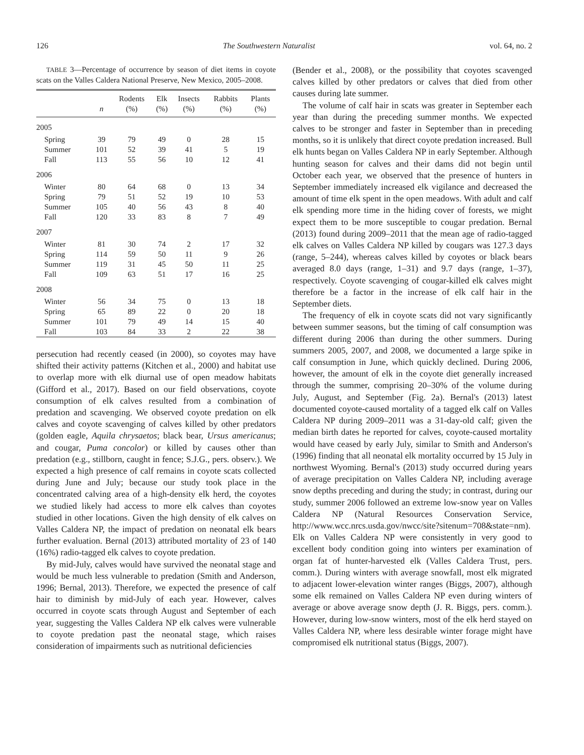126 The Southwestern Naturalist vol. 64, no. 2
TABLE 3—Percentage of occurrence by season of diet items in coyote scats on the Valles Caldera National Preserve, New Mexico, 2005–2008.
| | n | Rodents (%) | Elk (%) | Insects (%) | Rabbits (%) | Plants (%) |
| --- | --- | --- | --- | --- | --- | --- |
| 2005 | | | | | | |
| Spring | 39 | 79 | 49 | 0 | 28 | 15 |
| Summer | 101 | 52 | 39 | 41 | 5 | 19 |
| Fall | 113 | 55 | 56 | 10 | 12 | 41 |
| 2006 | | | | | | |
| Winter | 80 | 64 | 68 | 0 | 13 | 34 |
| Spring | 79 | 51 | 52 | 19 | 10 | 53 |
| Summer | 105 | 40 | 56 | 43 | 8 | 40 |
| Fall | 120 | 33 | 83 | 8 | 7 | 49 |
| 2007 | | | | | | |
| Winter | 81 | 30 | 74 | 2 | 17 | 32 |
| Spring | 114 | 59 | 50 | 11 | 9 | 26 |
| Summer | 119 | 31 | 45 | 50 | 11 | 25 |
| Fall | 109 | 63 | 51 | 17 | 16 | 25 |
| 2008 | | | | | | |
| Winter | 56 | 34 | 75 | 0 | 13 | 18 |
| Spring | 65 | 89 | 22 | 0 | 20 | 18 |
| Summer | 101 | 79 | 49 | 14 | 15 | 40 |
| Fall | 103 | 84 | 33 | 2 | 22 | 38 |
persecution had recently ceased (in 2000), so coyotes may have shifted their activity patterns (Kitchen et al., 2000) and habitat use to overlap more with elk diurnal use of open meadow habitats (Gifford et al., 2017). Based on our field observations, coyote consumption of elk calves resulted from a combination of predation and scavenging. We observed coyote predation on elk calves and coyote scavenging of calves killed by other predators (golden eagle, Aquila chrysaetos; black bear, Ursus americanus; and cougar, Puma concolor) or killed by causes other than predation (e.g., stillborn, caught in fence; S.J.G., pers. observ.). We expected a high presence of calf remains in coyote scats collected during June and July; because our study took place in the concentrated calving area of a high-density elk herd, the coyotes we studied likely had access to more elk calves than coyotes studied in other locations. Given the high density of elk calves on Valles Caldera NP, the impact of predation on neonatal elk bears further evaluation. Bernal (2013) attributed mortality of 23 of 140 (16%) radio-tagged elk calves to coyote predation.
By mid-July, calves would have survived the neonatal stage and would be much less vulnerable to predation (Smith and Anderson, 1996; Bernal, 2013). Therefore, we expected the presence of calf hair to diminish by mid-July of each year. However, calves occurred in coyote scats through August and September of each year, suggesting the Valles Caldera NP elk calves were vulnerable to coyote predation past the neonatal stage, which raises consideration of impairments such as nutritional deficiencies
(Bender et al., 2008), or the possibility that coyotes scavenged calves killed by other predators or calves that died from other causes during late summer.
The volume of calf hair in scats was greater in September each year than during the preceding summer months. We expected calves to be stronger and faster in September than in preceding months, so it is unlikely that direct coyote predation increased. Bull elk hunts began on Valles Caldera NP in early September. Although hunting season for calves and their dams did not begin until October each year, we observed that the presence of hunters in September immediately increased elk vigilance and decreased the amount of time elk spent in the open meadows. With adult and calf elk spending more time in the hiding cover of forests, we might expect them to be more susceptible to cougar predation. Bernal (2013) found during 2009–2011 that the mean age of radio-tagged elk calves on Valles Caldera NP killed by cougars was 127.3 days (range, 5–244), whereas calves killed by coyotes or black bears averaged 8.0 days (range, 1–31) and 9.7 days (range, 1–37), respectively. Coyote scavenging of cougar-killed elk calves might therefore be a factor in the increase of elk calf hair in the September diets.
The frequency of elk in coyote scats did not vary significantly between summer seasons, but the timing of calf consumption was different during 2006 than during the other summers. During summers 2005, 2007, and 2008, we documented a large spike in calf consumption in June, which quickly declined. During 2006, however, the amount of elk in the coyote diet generally increased through the summer, comprising 20–30% of the volume during July, August, and September (Fig. 2a). Bernal's (2013) latest documented coyote-caused mortality of a tagged elk calf on Valles Caldera NP during 2009–2011 was a 31-day-old calf; given the median birth dates he reported for calves, coyote-caused mortality would have ceased by early July, similar to Smith and Anderson's (1996) finding that all neonatal elk mortality occurred by 15 July in northwest Wyoming. Bernal's (2013) study occurred during years of average precipitation on Valles Caldera NP, including average snow depths preceding and during the study; in contrast, during our study, summer 2006 followed an extreme low-snow year on Valles Caldera NP (Natural Resources Conservation Service, http://www.wcc.nrcs.usda.gov/nwcc/site?sitenum=708&state=nm). Elk on Valles Caldera NP were consistently in very good to excellent body condition going into winters per examination of organ fat of hunter-harvested elk (Valles Caldera Trust, pers. comm.). During winters with average snowfall, most elk migrated to adjacent lower-elevation winter ranges (Biggs, 2007), although some elk remained on Valles Caldera NP even during winters of average or above average snow depth (J. R. Biggs, pers. comm.). However, during low-snow winters, most of the elk herd stayed on Valles Caldera NP, where less desirable winter forage might have compromised elk nutritional status (Biggs, 2007).